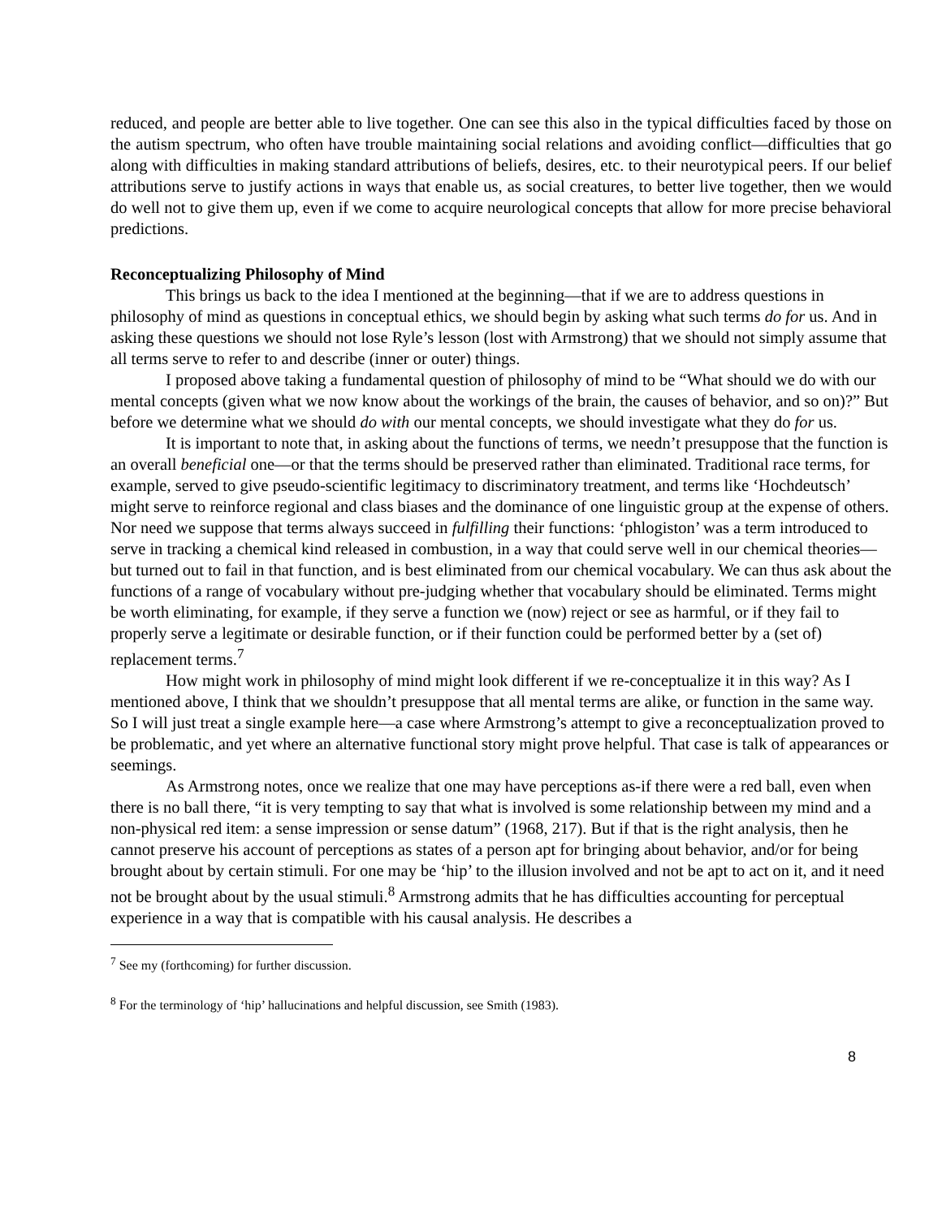reduced, and people are better able to live together. One can see this also in the typical difficulties faced by those on the autism spectrum, who often have trouble maintaining social relations and avoiding conflict—difficulties that go along with difficulties in making standard attributions of beliefs, desires, etc. to their neurotypical peers. If our belief attributions serve to justify actions in ways that enable us, as social creatures, to better live together, then we would do well not to give them up, even if we come to acquire neurological concepts that allow for more precise behavioral predictions.
Reconceptualizing Philosophy of Mind
This brings us back to the idea I mentioned at the beginning—that if we are to address questions in philosophy of mind as questions in conceptual ethics, we should begin by asking what such terms do for us. And in asking these questions we should not lose Ryle’s lesson (lost with Armstrong) that we should not simply assume that all terms serve to refer to and describe (inner or outer) things.
I proposed above taking a fundamental question of philosophy of mind to be “What should we do with our mental concepts (given what we now know about the workings of the brain, the causes of behavior, and so on)?” But before we determine what we should do with our mental concepts, we should investigate what they do for us.
It is important to note that, in asking about the functions of terms, we needn’t presuppose that the function is an overall beneficial one—or that the terms should be preserved rather than eliminated. Traditional race terms, for example, served to give pseudo-scientific legitimacy to discriminatory treatment, and terms like ‘Hochdeutsch’ might serve to reinforce regional and class biases and the dominance of one linguistic group at the expense of others. Nor need we suppose that terms always succeed in fulfilling their functions: ‘phlogiston’ was a term introduced to serve in tracking a chemical kind released in combustion, in a way that could serve well in our chemical theories—but turned out to fail in that function, and is best eliminated from our chemical vocabulary. We can thus ask about the functions of a range of vocabulary without pre-judging whether that vocabulary should be eliminated. Terms might be worth eliminating, for example, if they serve a function we (now) reject or see as harmful, or if they fail to properly serve a legitimate or desirable function, or if their function could be performed better by a (set of) replacement terms.<sup>7</sup>
How might work in philosophy of mind might look different if we re-conceptualize it in this way? As I mentioned above, I think that we shouldn’t presuppose that all mental terms are alike, or function in the same way. So I will just treat a single example here—a case where Armstrong’s attempt to give a reconceptualization proved to be problematic, and yet where an alternative functional story might prove helpful. That case is talk of appearances or seemings.
As Armstrong notes, once we realize that one may have perceptions as-if there were a red ball, even when there is no ball there, “it is very tempting to say that what is involved is some relationship between my mind and a non-physical red item: a sense impression or sense datum” (1968, 217). But if that is the right analysis, then he cannot preserve his account of perceptions as states of a person apt for bringing about behavior, and/or for being brought about by certain stimuli. For one may be ‘hip’ to the illusion involved and not be apt to act on it, and it need not be brought about by the usual stimuli.<sup>8</sup> Armstrong admits that he has difficulties accounting for perceptual experience in a way that is compatible with his causal analysis. He describes a
<sup>7</sup> See my (forthcoming) for further discussion.
<sup>8</sup> For the terminology of ‘hip’ hallucinations and helpful discussion, see Smith (1983).
8